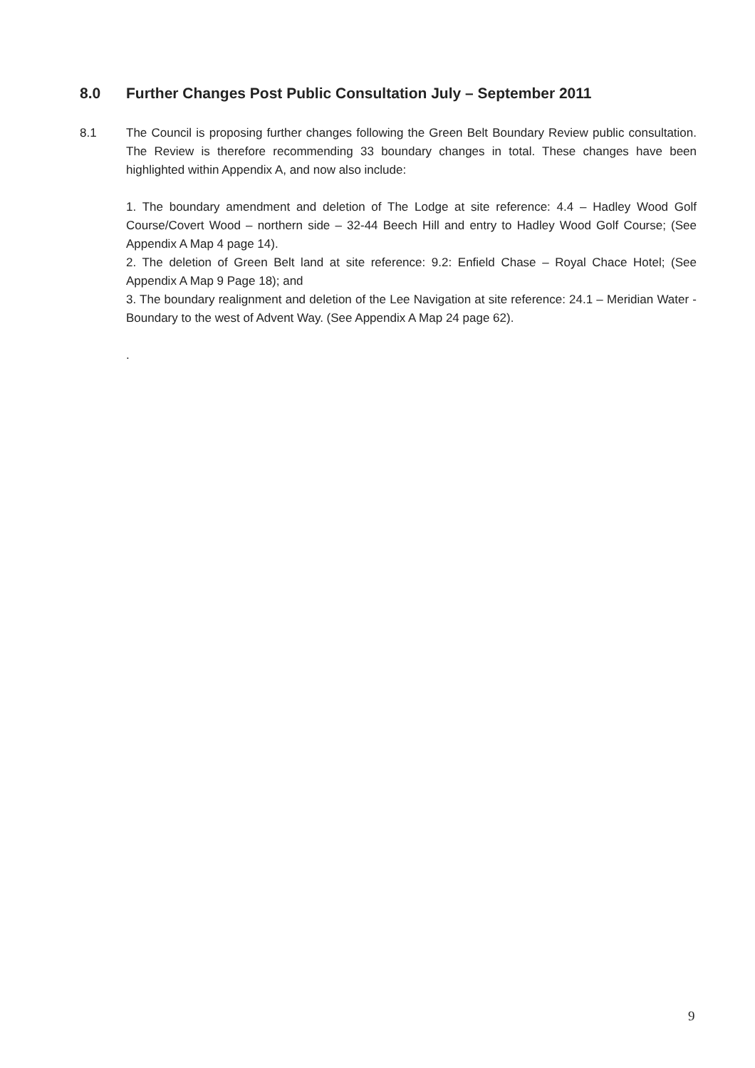8.0 Further Changes Post Public Consultation July – September 2011
8.1 The Council is proposing further changes following the Green Belt Boundary Review public consultation. The Review is therefore recommending 33 boundary changes in total. These changes have been highlighted within Appendix A, and now also include:
1. The boundary amendment and deletion of The Lodge at site reference: 4.4 – Hadley Wood Golf Course/Covert Wood – northern side – 32-44 Beech Hill and entry to Hadley Wood Golf Course; (See Appendix A Map 4 page 14).
2. The deletion of Green Belt land at site reference: 9.2: Enfield Chase – Royal Chace Hotel; (See Appendix A Map 9 Page 18); and
3. The boundary realignment and deletion of the Lee Navigation at site reference: 24.1 – Meridian Water - Boundary to the west of Advent Way. (See Appendix A Map 24 page 62).
.
9